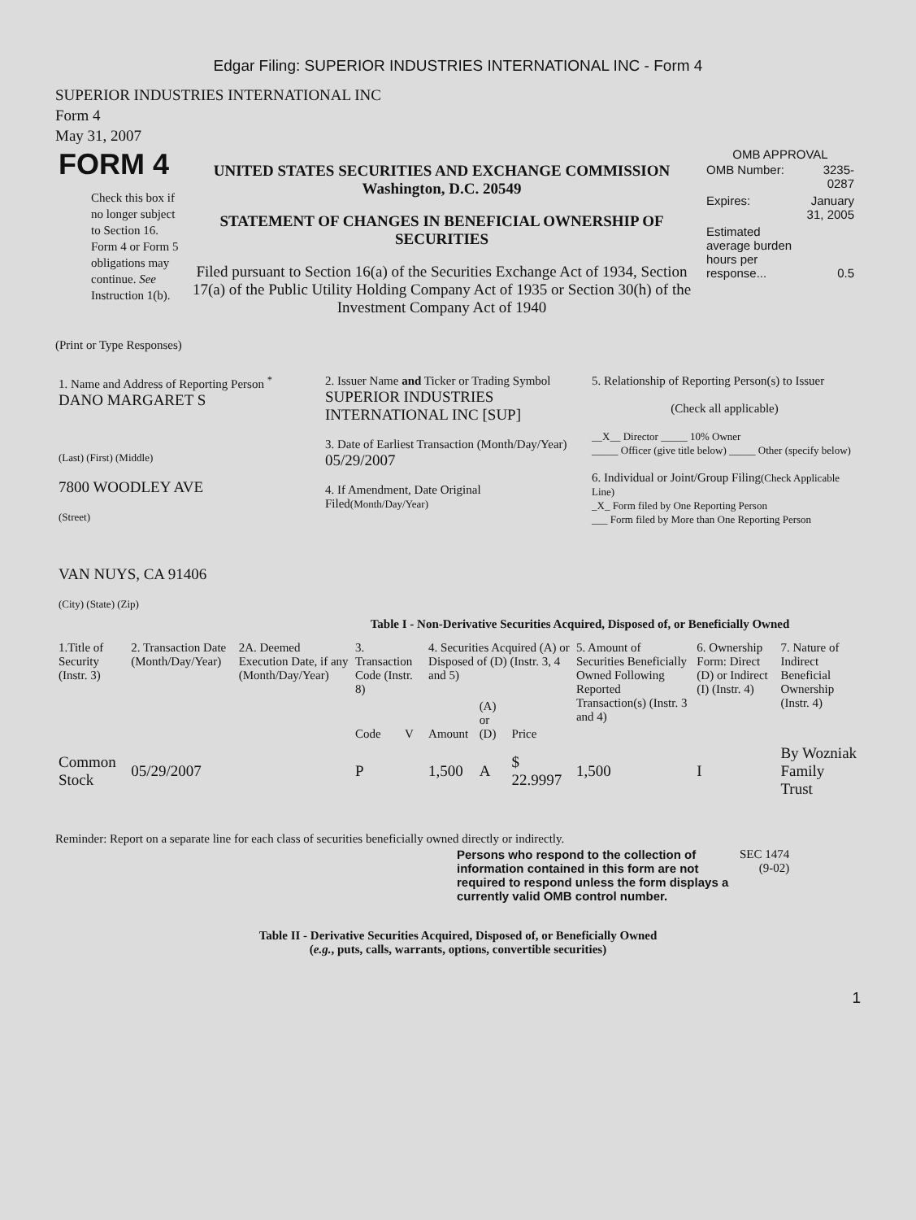Edgar Filing: SUPERIOR INDUSTRIES INTERNATIONAL INC - Form 4
SUPERIOR INDUSTRIES INTERNATIONAL INC
Form 4
May 31, 2007
| FORM 4 Check this box if no longer subject to Section 16. Form 4 or Form 5 obligations may continue. See Instruction 1(b). | UNITED STATES SECURITIES AND EXCHANGE COMMISSION Washington, D.C. 20549 STATEMENT OF CHANGES IN BENEFICIAL OWNERSHIP OF SECURITIES Filed pursuant to Section 16(a) of the Securities Exchange Act of 1934, Section 17(a) of the Public Utility Holding Company Act of 1935 or Section 30(h) of the Investment Company Act of 1940 | OMB APPROVAL / OMB Number: / 3235-0287 / / Expires: / January 31, 2005 / / Estimated average burden hours per response... / 0.5 / |
(Print or Type Responses)
| 1. Name and Address of Reporting Person <sup>*</sup> DANO MARGARET S (Last) (First) (Middle) 7800 WOODLEY AVE (Street) VAN NUYS, CA 91406 (City) (State) (Zip) | 2. Issuer Name and Ticker or Trading Symbol SUPERIOR INDUSTRIES INTERNATIONAL INC [SUP] 3. Date of Earliest Transaction (Month/Day/Year) 05/29/2007 4. If Amendment, Date Original Filed (Month/Day/Year) | 5. Relationship of Reporting Person(s) to Issuer (Check all applicable) __X__ Director _____ 10% Owner _____ Officer (give title below) _____ Other (specify below) 6. Individual or Joint/Group Filing (Check Applicable Line) _X_ Form filed by One Reporting Person ___ Form filed by More than One Reporting Person |
Table I - Non-Derivative Securities Acquired, Disposed of, or Beneficially Owned
| 1.Title of Security (Instr. 3) | 2. Transaction Date (Month/Day/Year) | 2A. Deemed Execution Date, if any (Month/Day/Year) | 3. Transaction Code (Instr. 8) | | 4. Securities Acquired (A) or Disposed of (D) (Instr. 3, 4 and 5) | | | 5. Amount of Securities Beneficially Owned Following Reported Transaction(s) (Instr. 3 and 4) | 6. Ownership Form: Direct (D) or Indirect (I) (Instr. 4) | 7. Nature of Indirect Beneficial Ownership (Instr. 4) |
| --- | --- | --- | --- | --- | --- | --- | --- | --- | --- | --- |
| | | | Code | V | Amount | (A) or (D) | Price | | | |
| Common Stock | 05/29/2007 | | P | | 1,500 | A | $ 22.9997 | 1,500 | I | By Wozniak Family Trust |
Reminder: Report on a separate line for each class of securities beneficially owned directly or indirectly.
| Persons who respond to the collection of information contained in this form are not required to respond unless the form displays a currently valid OMB control number. | SEC 1474 (9-02) |
Table II - Derivative Securities Acquired, Disposed of, or Beneficially Owned
(e.g., puts, calls, warrants, options, convertible securities)
1